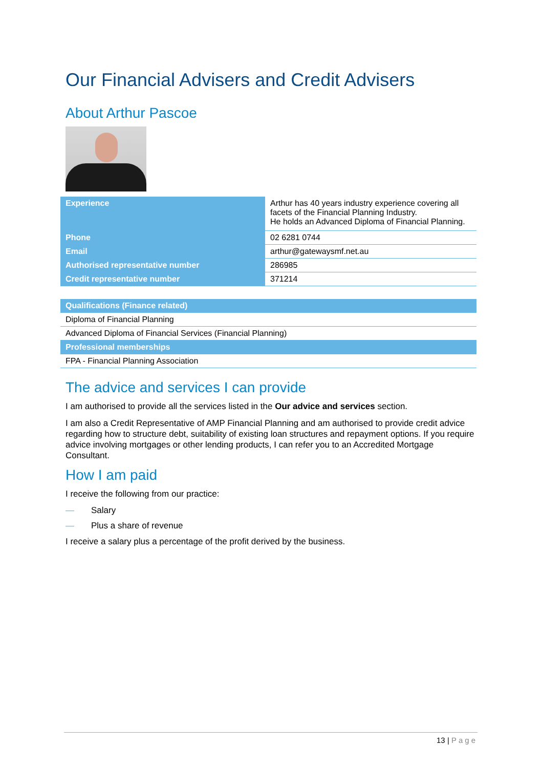Our Financial Advisers and Credit Advisers
About Arthur Pascoe
| Experience | Arthur has 40 years industry experience covering all facets of the Financial Planning Industry. He holds an Advanced Diploma of Financial Planning. |
| Phone | 02 6281 0744 |
| Email | arthur@gatewaysmf.net.au |
| Authorised representative number | 286985 |
| Credit representative number | 371214 |
| Qualifications (Finance related) |
| --- |
| Diploma of Financial Planning |
| Advanced Diploma of Financial Services (Financial Planning) |
| Professional memberships |
| FPA - Financial Planning Association |
The advice and services I can provide
I am authorised to provide all the services listed in the Our advice and services section.
I am also a Credit Representative of AMP Financial Planning and am authorised to provide credit advice regarding how to structure debt, suitability of existing loan structures and repayment options. If you require advice involving mortgages or other lending products, I can refer you to an Accredited Mortgage Consultant.
How I am paid
I receive the following from our practice:
— Salary
— Plus a share of revenue
I receive a salary plus a percentage of the profit derived by the business.
13 | Page